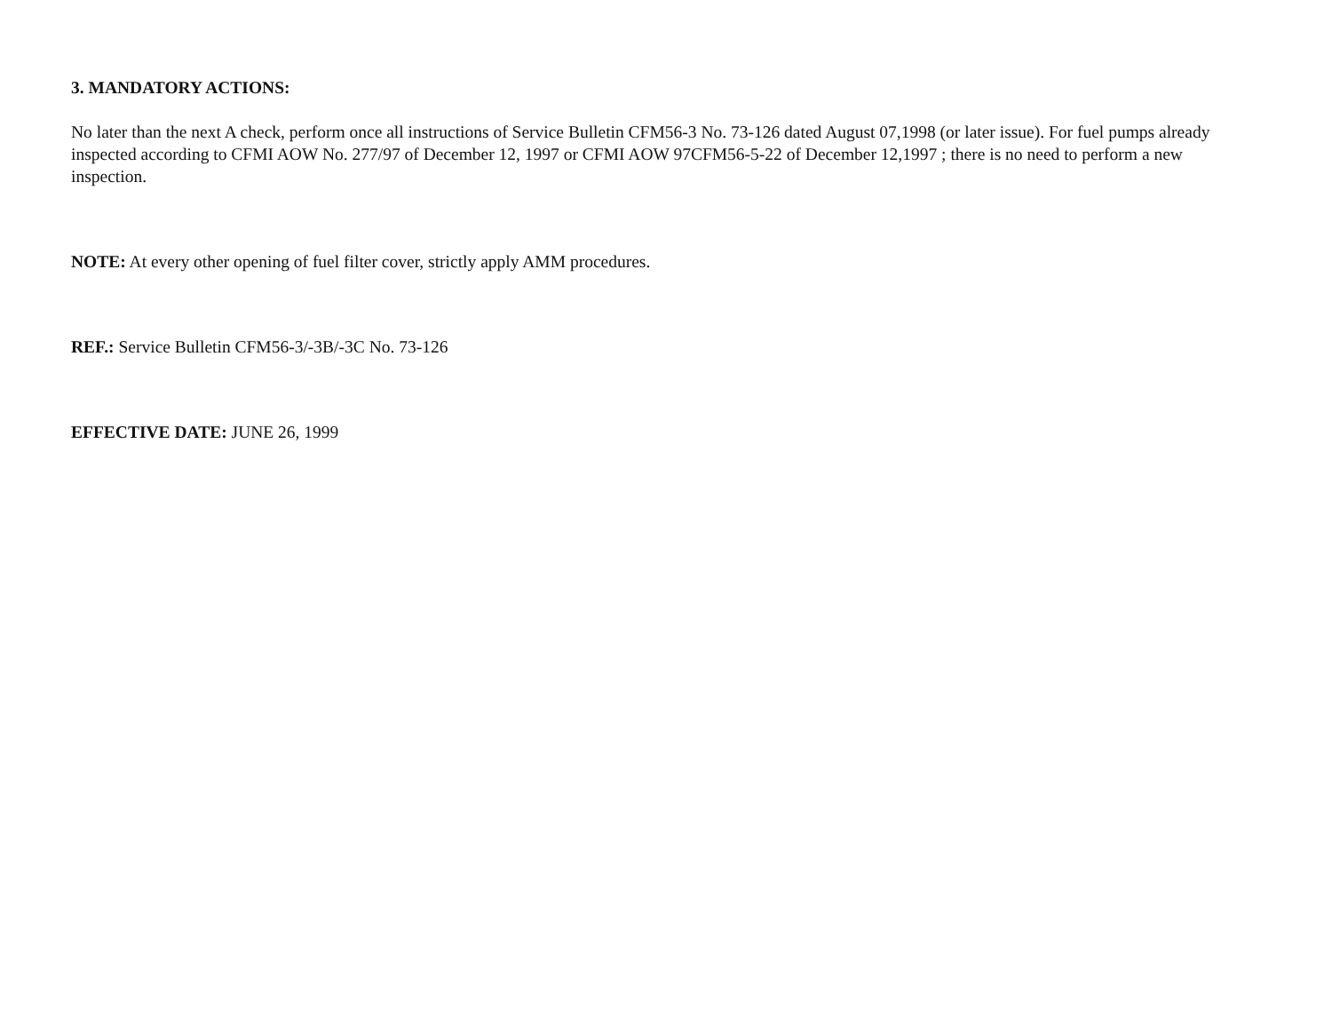3. MANDATORY ACTIONS:
No later than the next A check, perform once all instructions of Service Bulletin CFM56-3 No. 73-126 dated August 07,1998 (or later issue). For fuel pumps already inspected according to CFMI AOW No. 277/97 of December 12, 1997 or CFMI AOW 97CFM56-5-22 of December 12,1997 ; there is no need to perform a new inspection.
NOTE: At every other opening of fuel filter cover, strictly apply AMM procedures.
REF.: Service Bulletin CFM56-3/-3B/-3C No. 73-126
EFFECTIVE DATE: JUNE 26, 1999